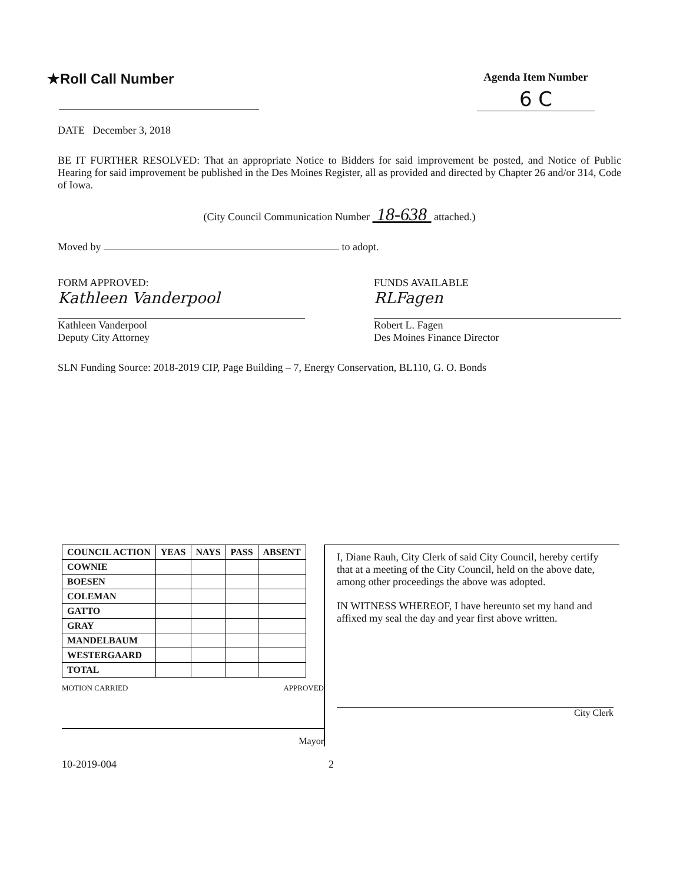★Roll Call Number
Agenda Item Number
6 C
DATE December 3, 2018
BE IT FURTHER RESOLVED: That an appropriate Notice to Bidders for said improvement be posted, and Notice of Public Hearing for said improvement be published in the Des Moines Register, all as provided and directed by Chapter 26 and/or 314, Code of Iowa.
(City Council Communication Number 18-638 attached.)
Moved by to adopt.
FORM APPROVED:
Kathleen Vanderpool
Kathleen Vanderpool
Deputy City Attorney
FUNDS AVAILABLE
RLFagen
Robert L. Fagen
Des Moines Finance Director
SLN Funding Source: 2018-2019 CIP, Page Building – 7, Energy Conservation, BL110, G. O. Bonds
| COUNCIL ACTION | YEAS | NAYS | PASS | ABSENT |
| --- | --- | --- | --- | --- |
| COWNIE | | | | |
| BOESEN | | | | |
| COLEMAN | | | | |
| GATTO | | | | |
| GRAY | | | | |
| MANDELBAUM | | | | |
| WESTERGAARD | | | | |
| TOTAL | | | | |
MOTION CARRIED APPROVED
Mayor
I, Diane Rauh, City Clerk of said City Council, hereby certify that at a meeting of the City Council, held on the above date, among other proceedings the above was adopted.
IN WITNESS WHEREOF, I have hereunto set my hand and affixed my seal the day and year first above written.
City Clerk
10-2019-004 2